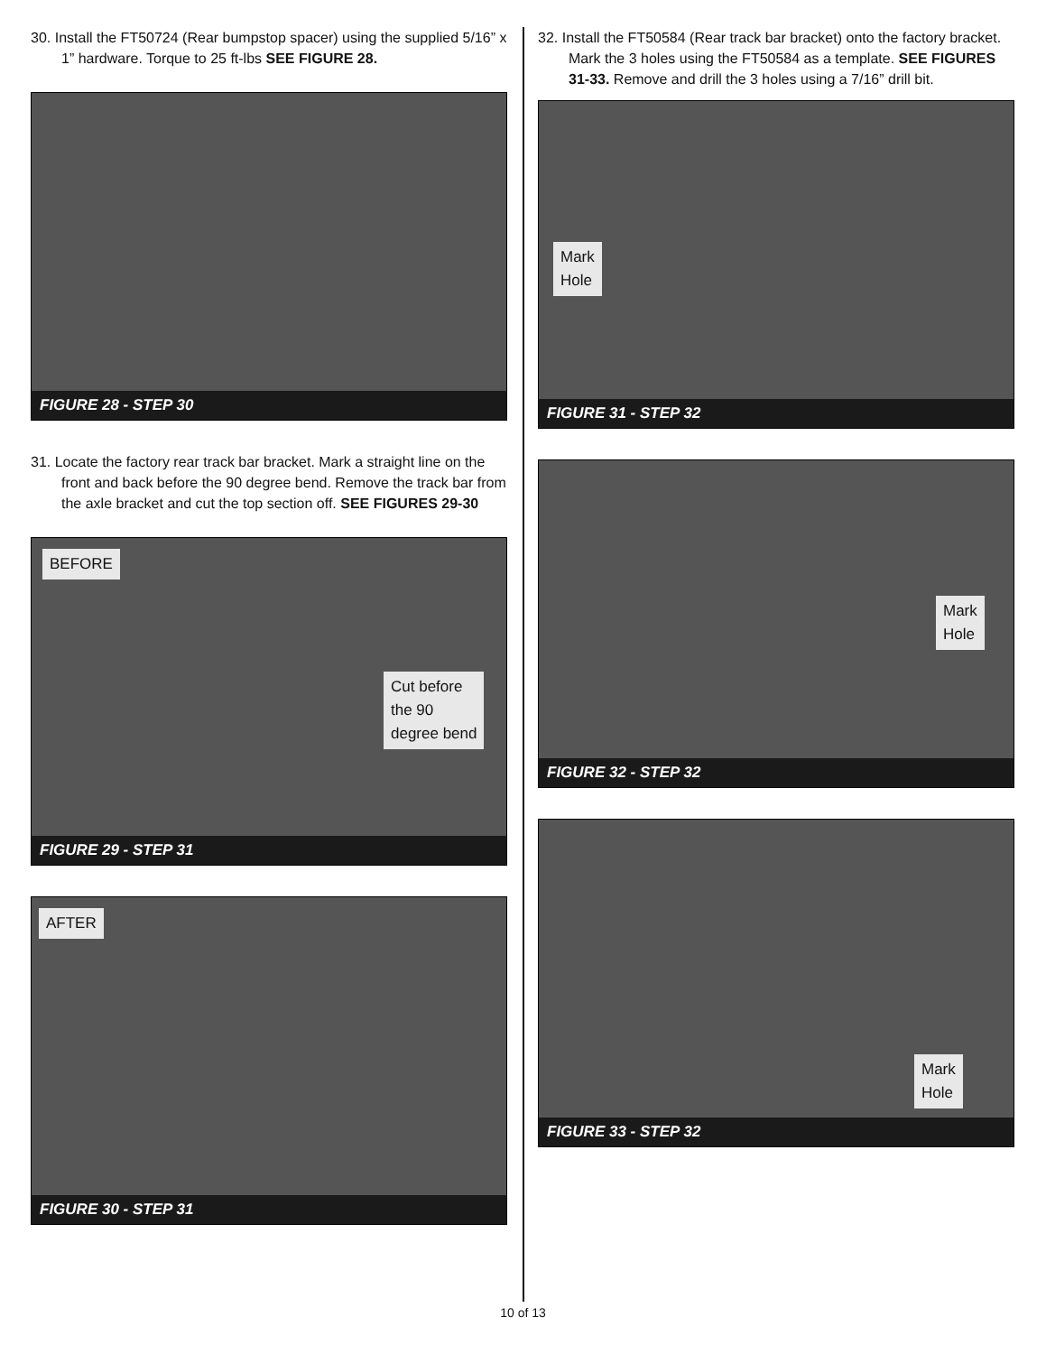30. Install the FT50724 (Rear bumpstop spacer) using the supplied 5/16” x 1” hardware. Torque to 25 ft-lbs SEE FIGURE 28.
FIGURE 28 - STEP 30
31. Locate the factory rear track bar bracket. Mark a straight line on the front and back before the 90 degree bend. Remove the track bar from the axle bracket and cut the top section off. SEE FIGURES 29-30
BEFORE
Cut before
the 90
degree bend
FIGURE 29 - STEP 31
AFTER
FIGURE 30 - STEP 31
32. Install the FT50584 (Rear track bar bracket) onto the factory bracket. Mark the 3 holes using the FT50584 as a template. SEE FIGURES 31-33. Remove and drill the 3 holes using a 7/16” drill bit.
Mark
Hole
FIGURE 31 - STEP 32
Mark
Hole
FIGURE 32 - STEP 32
Mark
Hole
FIGURE 33 - STEP 32
10 of 13